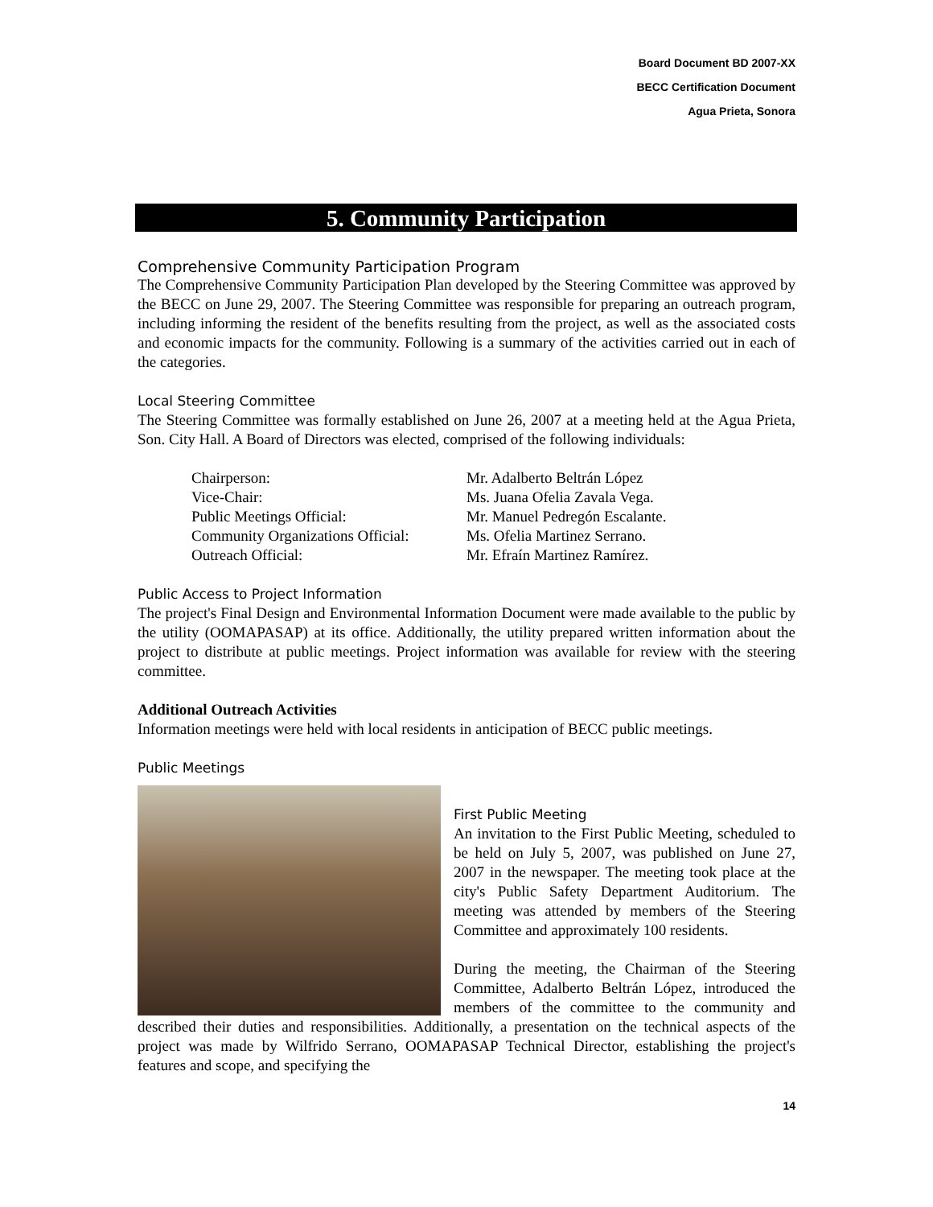Board Document BD 2007-XX
BECC Certification Document
Agua Prieta, Sonora
5. Community Participation
Comprehensive Community Participation Program
The Comprehensive Community Participation Plan developed by the Steering Committee was approved by the BECC on June 29, 2007. The Steering Committee was responsible for preparing an outreach program, including informing the resident of the benefits resulting from the project, as well as the associated costs and economic impacts for the community. Following is a summary of the activities carried out in each of the categories.
Local Steering Committee
The Steering Committee was formally established on June 26, 2007 at a meeting held at the Agua Prieta, Son. City Hall. A Board of Directors was elected, comprised of the following individuals:
| Chairperson: | Mr. Adalberto Beltrán López |
| Vice-Chair: | Ms. Juana Ofelia Zavala Vega. |
| Public Meetings Official: | Mr. Manuel Pedregón Escalante. |
| Community Organizations Official: | Ms. Ofelia Martinez Serrano. |
| Outreach Official: | Mr. Efraín Martinez Ramírez. |
Public Access to Project Information
The project's Final Design and Environmental Information Document were made available to the public by the utility (OOMAPASAP) at its office. Additionally, the utility prepared written information about the project to distribute at public meetings. Project information was available for review with the steering committee.
Additional Outreach Activities
Information meetings were held with local residents in anticipation of BECC public meetings.
Public Meetings
First Public Meeting
An invitation to the First Public Meeting, scheduled to be held on July 5, 2007, was published on June 27, 2007 in the newspaper. The meeting took place at the city's Public Safety Department Auditorium. The meeting was attended by members of the Steering Committee and approximately 100 residents.
During the meeting, the Chairman of the Steering Committee, Adalberto Beltrán López, introduced the members of the committee to the community and described their duties and responsibilities. Additionally, a presentation on the technical aspects of the project was made by Wilfrido Serrano, OOMAPASAP Technical Director, establishing the project's features and scope, and specifying the
14